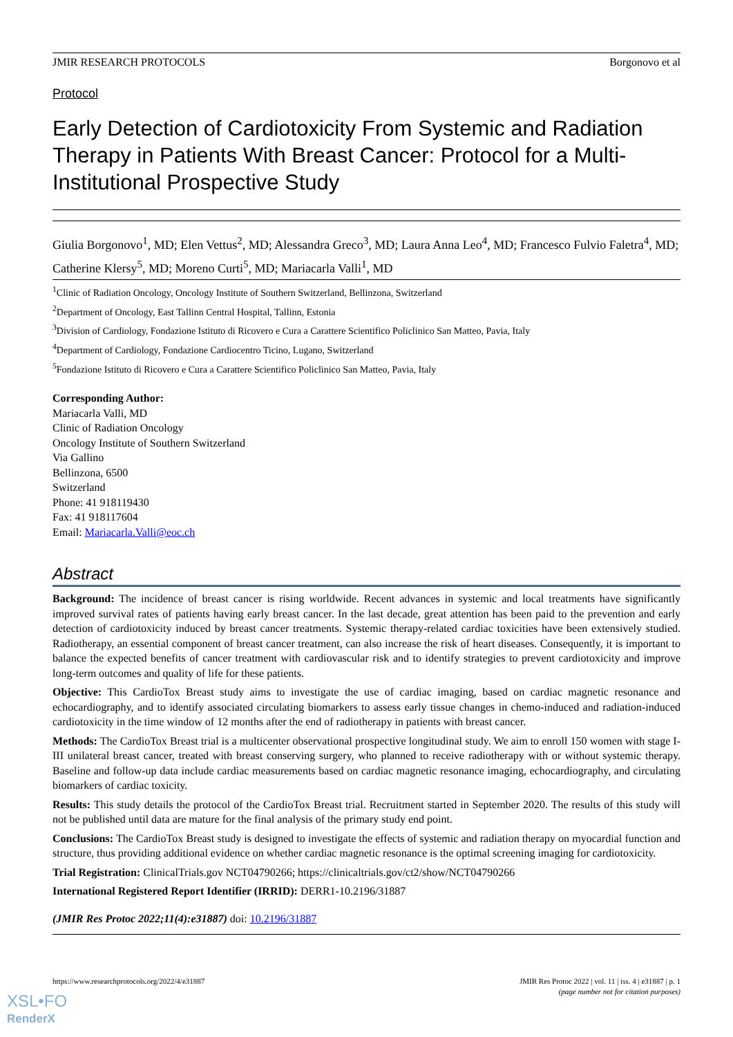JMIR RESEARCH PROTOCOLS Borgonovo et al
Protocol
Early Detection of Cardiotoxicity From Systemic and Radiation Therapy in Patients With Breast Cancer: Protocol for a Multi-Institutional Prospective Study
Giulia Borgonovo<sup>1</sup>, MD; Elen Vettus<sup>2</sup>, MD; Alessandra Greco<sup>3</sup>, MD; Laura Anna Leo<sup>4</sup>, MD; Francesco Fulvio Faletra<sup>4</sup>, MD; Catherine Klersy<sup>5</sup>, MD; Moreno Curti<sup>5</sup>, MD; Mariacarla Valli<sup>1</sup>, MD
<sup>1</sup> Clinic of Radiation Oncology, Oncology Institute of Southern Switzerland, Bellinzona, Switzerland
<sup>2</sup> Department of Oncology, East Tallinn Central Hospital, Tallinn, Estonia
<sup>3</sup> Division of Cardiology, Fondazione Istituto di Ricovero e Cura a Carattere Scientifico Policlinico San Matteo, Pavia, Italy
<sup>4</sup> Department of Cardiology, Fondazione Cardiocentro Ticino, Lugano, Switzerland
<sup>5</sup> Fondazione Istituto di Ricovero e Cura a Carattere Scientifico Policlinico San Matteo, Pavia, Italy
Corresponding Author:
Mariacarla Valli, MD
Clinic of Radiation Oncology
Oncology Institute of Southern Switzerland
Via Gallino
Bellinzona, 6500
Switzerland
Phone: 41 918119430
Fax: 41 918117604
Email: Mariacarla.Valli@eoc.ch
Abstract
Background: The incidence of breast cancer is rising worldwide. Recent advances in systemic and local treatments have significantly improved survival rates of patients having early breast cancer. In the last decade, great attention has been paid to the prevention and early detection of cardiotoxicity induced by breast cancer treatments. Systemic therapy-related cardiac toxicities have been extensively studied. Radiotherapy, an essential component of breast cancer treatment, can also increase the risk of heart diseases. Consequently, it is important to balance the expected benefits of cancer treatment with cardiovascular risk and to identify strategies to prevent cardiotoxicity and improve long-term outcomes and quality of life for these patients.
Objective: This CardioTox Breast study aims to investigate the use of cardiac imaging, based on cardiac magnetic resonance and echocardiography, and to identify associated circulating biomarkers to assess early tissue changes in chemo-induced and radiation-induced cardiotoxicity in the time window of 12 months after the end of radiotherapy in patients with breast cancer.
Methods: The CardioTox Breast trial is a multicenter observational prospective longitudinal study. We aim to enroll 150 women with stage I-III unilateral breast cancer, treated with breast conserving surgery, who planned to receive radiotherapy with or without systemic therapy. Baseline and follow-up data include cardiac measurements based on cardiac magnetic resonance imaging, echocardiography, and circulating biomarkers of cardiac toxicity.
Results: This study details the protocol of the CardioTox Breast trial. Recruitment started in September 2020. The results of this study will not be published until data are mature for the final analysis of the primary study end point.
Conclusions: The CardioTox Breast study is designed to investigate the effects of systemic and radiation therapy on myocardial function and structure, thus providing additional evidence on whether cardiac magnetic resonance is the optimal screening imaging for cardiotoxicity.
Trial Registration: ClinicalTrials.gov NCT04790266; https://clinicaltrials.gov/ct2/show/NCT04790266
International Registered Report Identifier (IRRID): DERR1-10.2196/31887
(JMIR Res Protoc 2022;11(4):e31887) doi: 10.2196/31887
https://www.researchprotocols.org/2022/4/e31887 JMIR Res Protoc 2022 | vol. 11 | iss. 4 | e31887 | p. 1
(page number not for citation purposes)
XSL•FO
RenderX